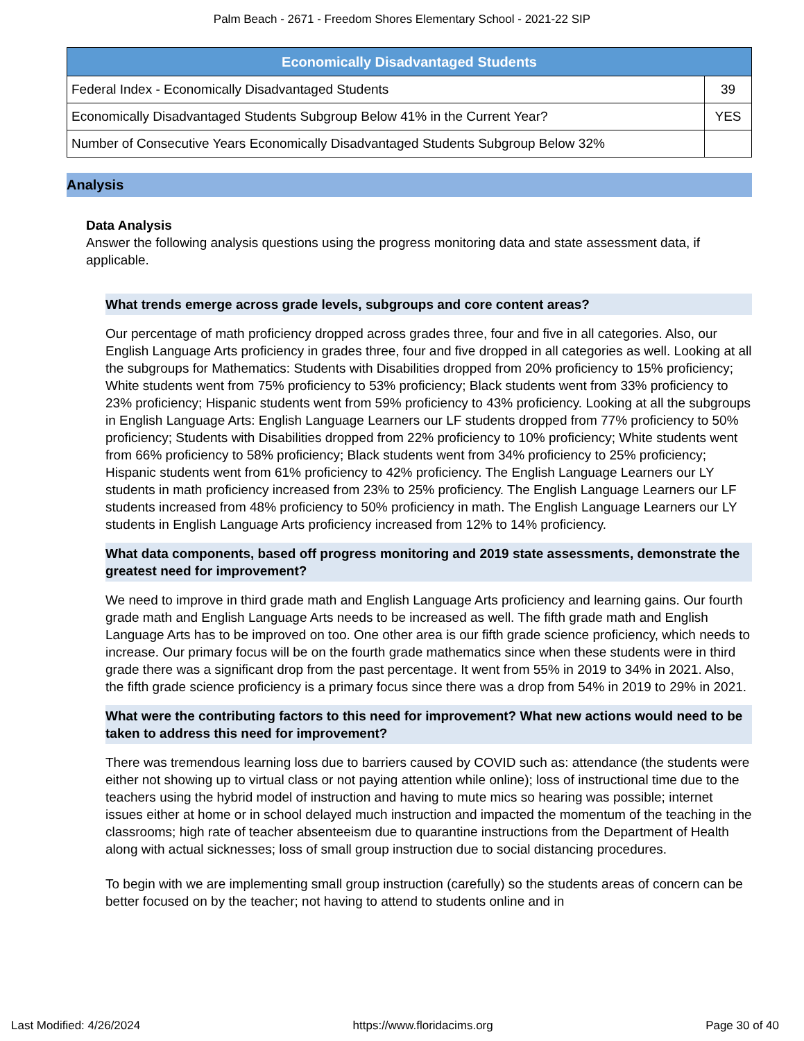Palm Beach - 2671 - Freedom Shores Elementary School - 2021-22 SIP
| Economically Disadvantaged Students | |
| --- | --- |
| Federal Index - Economically Disadvantaged Students | 39 |
| Economically Disadvantaged Students Subgroup Below 41% in the Current Year? | YES |
| Number of Consecutive Years Economically Disadvantaged Students Subgroup Below 32% | |
Analysis
Data Analysis
Answer the following analysis questions using the progress monitoring data and state assessment data, if applicable.
What trends emerge across grade levels, subgroups and core content areas?
Our percentage of math proficiency dropped across grades three, four and five in all categories. Also, our English Language Arts proficiency in grades three, four and five dropped in all categories as well. Looking at all the subgroups for Mathematics: Students with Disabilities dropped from 20% proficiency to 15% proficiency; White students went from 75% proficiency to 53% proficiency; Black students went from 33% proficiency to 23% proficiency; Hispanic students went from 59% proficiency to 43% proficiency. Looking at all the subgroups in English Language Arts: English Language Learners our LF students dropped from 77% proficiency to 50% proficiency; Students with Disabilities dropped from 22% proficiency to 10% proficiency; White students went from 66% proficiency to 58% proficiency; Black students went from 34% proficiency to 25% proficiency; Hispanic students went from 61% proficiency to 42% proficiency. The English Language Learners our LY students in math proficiency increased from 23% to 25% proficiency. The English Language Learners our LF students increased from 48% proficiency to 50% proficiency in math. The English Language Learners our LY students in English Language Arts proficiency increased from 12% to 14% proficiency.
What data components, based off progress monitoring and 2019 state assessments, demonstrate the greatest need for improvement?
We need to improve in third grade math and English Language Arts proficiency and learning gains. Our fourth grade math and English Language Arts needs to be increased as well. The fifth grade math and English Language Arts has to be improved on too. One other area is our fifth grade science proficiency, which needs to increase. Our primary focus will be on the fourth grade mathematics since when these students were in third grade there was a significant drop from the past percentage. It went from 55% in 2019 to 34% in 2021. Also, the fifth grade science proficiency is a primary focus since there was a drop from 54% in 2019 to 29% in 2021.
What were the contributing factors to this need for improvement? What new actions would need to be taken to address this need for improvement?
There was tremendous learning loss due to barriers caused by COVID such as: attendance (the students were either not showing up to virtual class or not paying attention while online); loss of instructional time due to the teachers using the hybrid model of instruction and having to mute mics so hearing was possible; internet issues either at home or in school delayed much instruction and impacted the momentum of the teaching in the classrooms; high rate of teacher absenteeism due to quarantine instructions from the Department of Health along with actual sicknesses; loss of small group instruction due to social distancing procedures.
To begin with we are implementing small group instruction (carefully) so the students areas of concern can be better focused on by the teacher; not having to attend to students online and in
Last Modified: 4/26/2024 https://www.floridacims.org Page 30 of 40